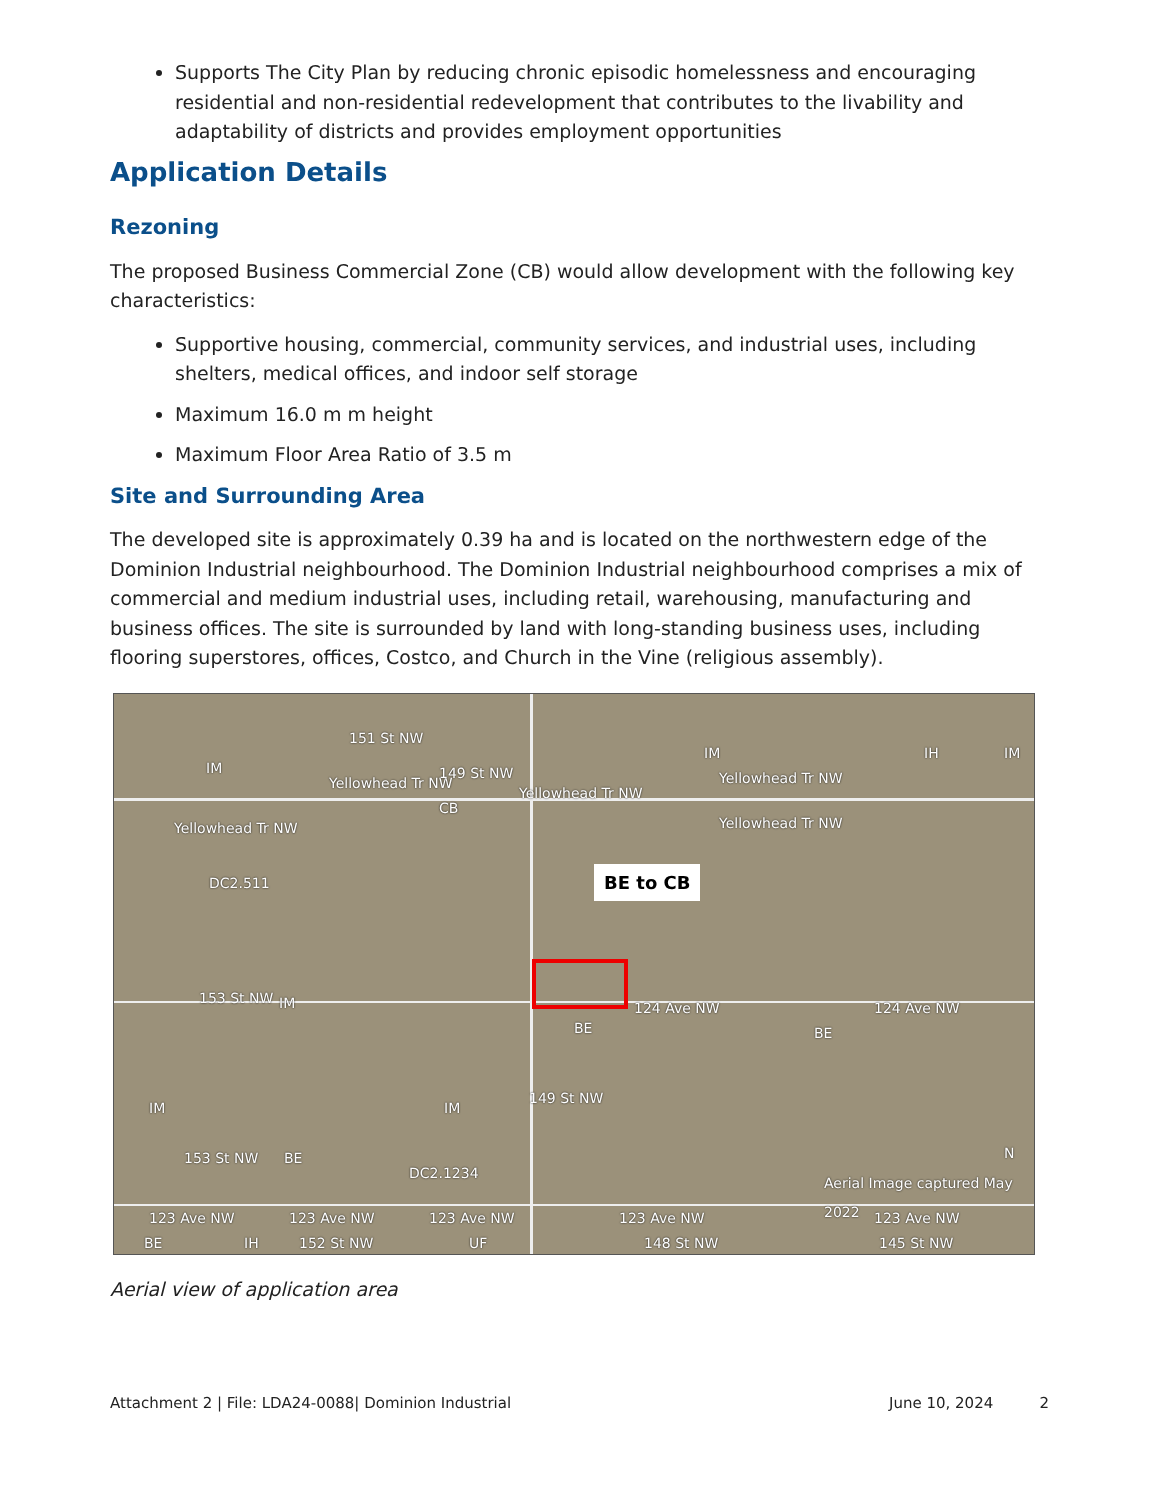Supports The City Plan by reducing chronic episodic homelessness and encouraging residential and non-residential redevelopment that contributes to the livability and adaptability of districts and provides employment opportunities
Application Details
Rezoning
The proposed Business Commercial Zone (CB) would allow development with the following key characteristics:
Supportive housing, commercial, community services, and industrial uses, including shelters, medical offices, and indoor self storage
Maximum 16.0 m m height
Maximum Floor Area Ratio of 3.5 m
Site and Surrounding Area
The developed site is approximately 0.39 ha and is located on the northwestern edge of the Dominion Industrial neighbourhood. The Dominion Industrial neighbourhood comprises a mix of commercial and medium industrial uses, including retail, warehousing, manufacturing and business offices. The site is surrounded by land with long-standing business uses, including flooring superstores, offices, Costco, and Church in the Vine (religious assembly).
BE to CB
IM
Yellowhead Tr NW
Yellowhead Tr NW
149 St NW
151 St NW
Yellowhead Tr NW
IM
Yellowhead Tr NW
IH IM
CB
Yellowhead Tr NW
DC2.511
153 St NW IM 124 Ave NW 124 Ave NW
BE BE
IM IM
149 St NW
153 St NW BE
DC2.1234
Aerial Image captured May 2022
123 Ave NW 123 Ave NW 123 Ave NW 123 Ave NW 123 Ave NW
BE IH 152 St NW UF 148 St NW 145 St NW
N
Aerial view of application area
Attachment 2 | File: LDA24-0088| Dominion Industrial
June 10, 2024 2